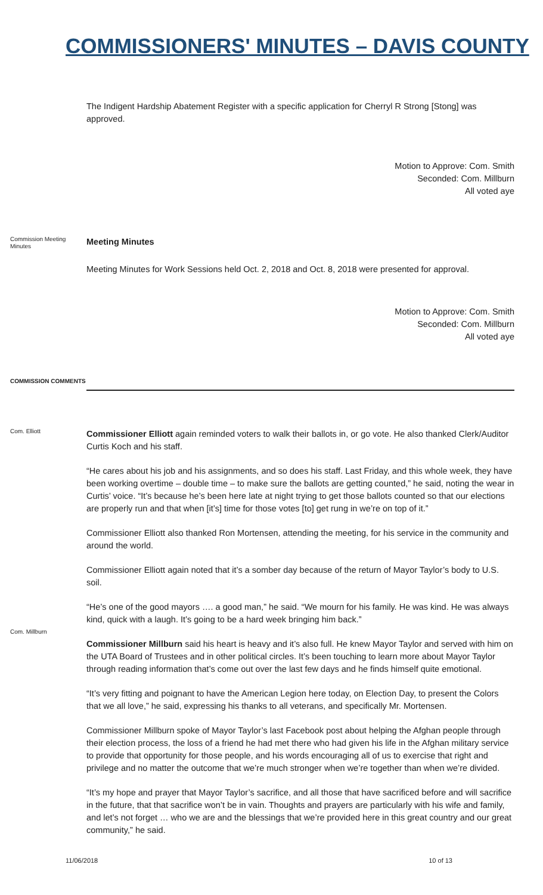COMMISSIONERS' MINUTES – DAVIS COUNTY
The Indigent Hardship Abatement Register with a specific application for Cherryl R Strong [Stong] was approved.
Motion to Approve: Com. Smith
Seconded: Com. Millburn
All voted aye
Commission Meeting Minutes
Meeting Minutes
Meeting Minutes for Work Sessions held Oct. 2, 2018 and Oct. 8, 2018 were presented for approval.
Motion to Approve: Com. Smith
Seconded: Com. Millburn
All voted aye
COMMISSION COMMENTS
Com. Elliott
Com. Millburn
Commissioner Elliott again reminded voters to walk their ballots in, or go vote. He also thanked Clerk/Auditor Curtis Koch and his staff.
“He cares about his job and his assignments, and so does his staff. Last Friday, and this whole week, they have been working overtime – double time – to make sure the ballots are getting counted,” he said, noting the wear in Curtis’ voice. “It’s because he’s been here late at night trying to get those ballots counted so that our elections are properly run and that when [it’s] time for those votes [to] get rung in we’re on top of it.”
Commissioner Elliott also thanked Ron Mortensen, attending the meeting, for his service in the community and around the world.
Commissioner Elliott again noted that it’s a somber day because of the return of Mayor Taylor’s body to U.S. soil.
“He’s one of the good mayors …. a good man,” he said. “We mourn for his family. He was kind. He was always kind, quick with a laugh. It’s going to be a hard week bringing him back.”
Commissioner Millburn said his heart is heavy and it’s also full. He knew Mayor Taylor and served with him on the UTA Board of Trustees and in other political circles. It’s been touching to learn more about Mayor Taylor through reading information that’s come out over the last few days and he finds himself quite emotional.
“It’s very fitting and poignant to have the American Legion here today, on Election Day, to present the Colors that we all love,” he said, expressing his thanks to all veterans, and specifically Mr. Mortensen.
Commissioner Millburn spoke of Mayor Taylor’s last Facebook post about helping the Afghan people through their election process, the loss of a friend he had met there who had given his life in the Afghan military service to provide that opportunity for those people, and his words encouraging all of us to exercise that right and privilege and no matter the outcome that we’re much stronger when we’re together than when we’re divided.
“It’s my hope and prayer that Mayor Taylor’s sacrifice, and all those that have sacrificed before and will sacrifice in the future, that that sacrifice won’t be in vain. Thoughts and prayers are particularly with his wife and family, and let’s not forget … who we are and the blessings that we’re provided here in this great country and our great community,” he said.
11/06/2018 10 of 13